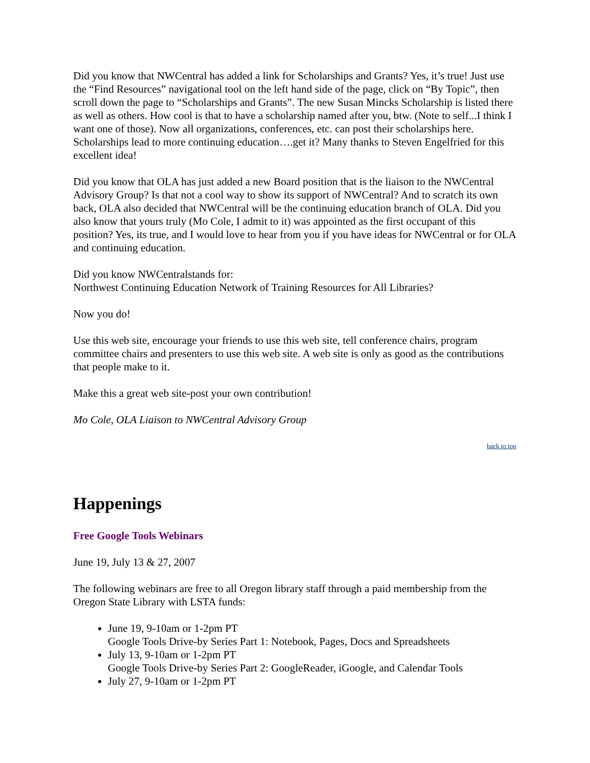Did you know that NWCentral has added a link for Scholarships and Grants? Yes, it’s true! Just use the “Find Resources” navigational tool on the left hand side of the page, click on “By Topic”, then scroll down the page to “Scholarships and Grants”. The new Susan Mincks Scholarship is listed there as well as others. How cool is that to have a scholarship named after you, btw. (Note to self...I think I want one of those). Now all organizations, conferences, etc. can post their scholarships here. Scholarships lead to more continuing education….get it? Many thanks to Steven Engelfried for this excellent idea!
Did you know that OLA has just added a new Board position that is the liaison to the NWCentral Advisory Group? Is that not a cool way to show its support of NWCentral? And to scratch its own back, OLA also decided that NWCentral will be the continuing education branch of OLA. Did you also know that yours truly (Mo Cole, I admit to it) was appointed as the first occupant of this position? Yes, its true, and I would love to hear from you if you have ideas for NWCentral or for OLA and continuing education.
Did you know NWCentralstands for:
Northwest Continuing Education Network of Training Resources for All Libraries?
Now you do!
Use this web site, encourage your friends to use this web site, tell conference chairs, program committee chairs and presenters to use this web site. A web site is only as good as the contributions that people make to it.
Make this a great web site-post your own contribution!
Mo Cole, OLA Liaison to NWCentral Advisory Group
back to top
Happenings
Free Google Tools Webinars
June 19, July 13 & 27, 2007
The following webinars are free to all Oregon library staff through a paid membership from the Oregon State Library with LSTA funds:
June 19, 9-10am or 1-2pm PT
Google Tools Drive-by Series Part 1: Notebook, Pages, Docs and Spreadsheets
July 13, 9-10am or 1-2pm PT
Google Tools Drive-by Series Part 2: GoogleReader, iGoogle, and Calendar Tools
July 27, 9-10am or 1-2pm PT